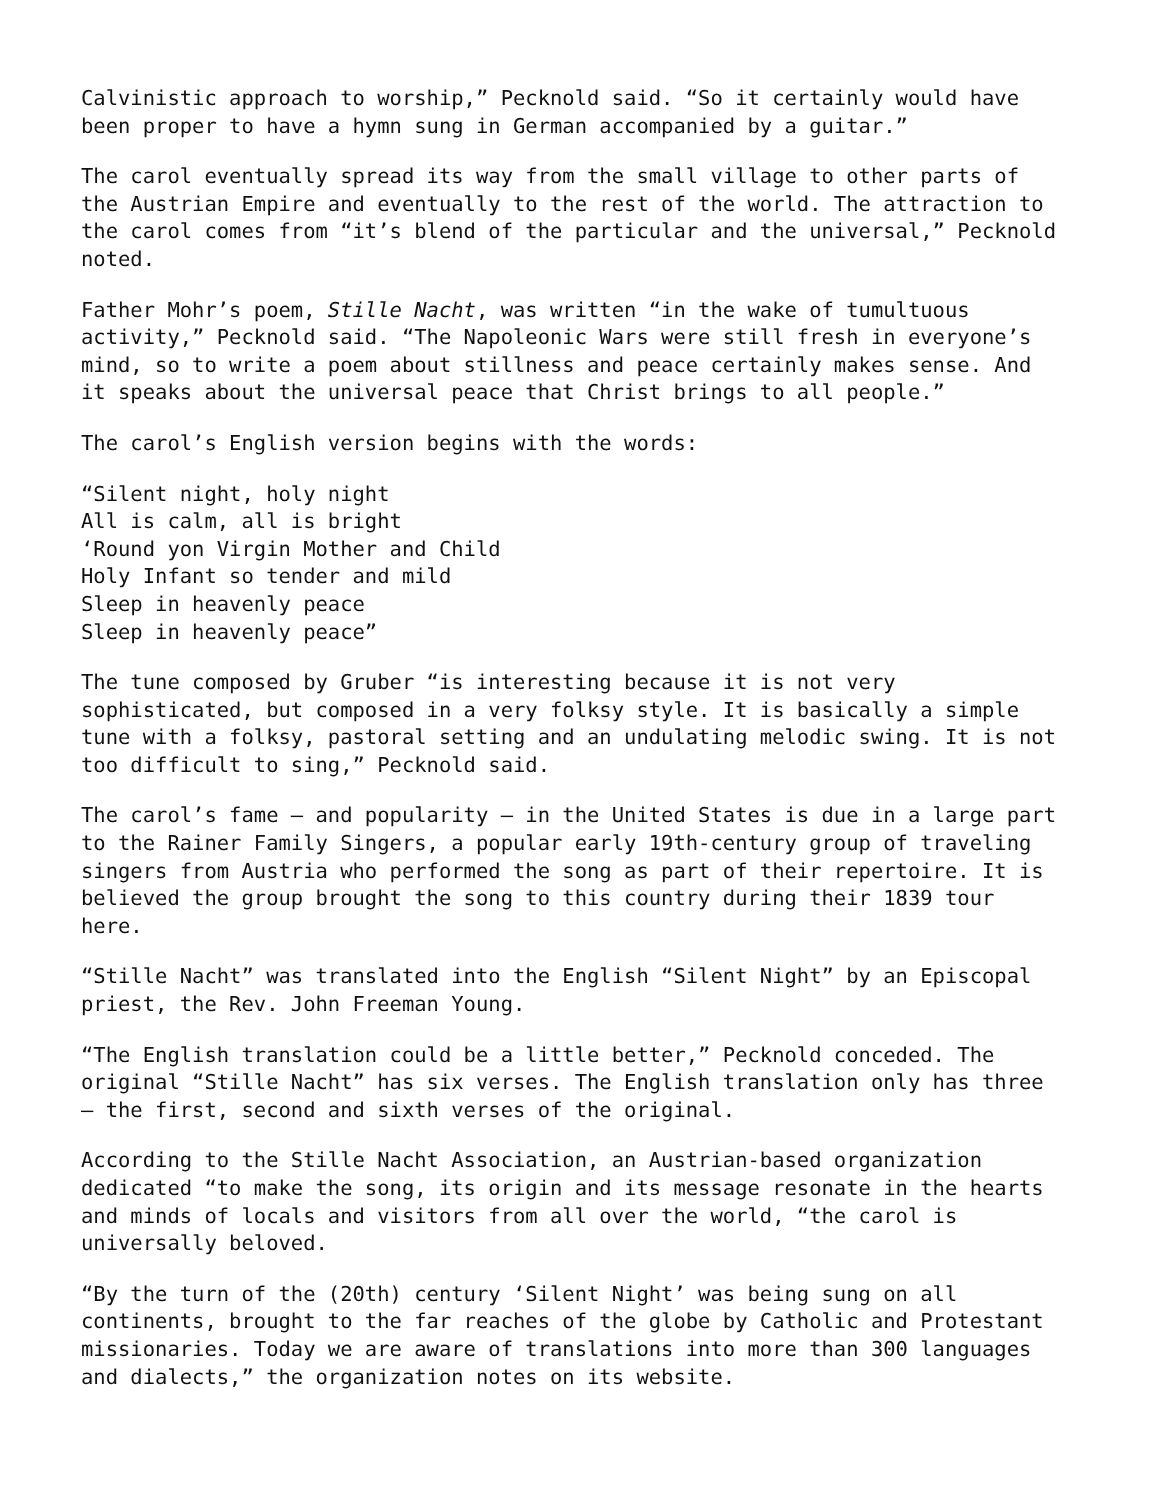Calvinistic approach to worship,” Pecknold said. “So it certainly would have
been proper to have a hymn sung in German accompanied by a guitar.”
The carol eventually spread its way from the small village to other parts of
the Austrian Empire and eventually to the rest of the world. The attraction to
the carol comes from “it’s blend of the particular and the universal,” Pecknold
noted.
Father Mohr’s poem, Stille Nacht, was written “in the wake of tumultuous
activity,” Pecknold said. “The Napoleonic Wars were still fresh in everyone’s
mind, so to write a poem about stillness and peace certainly makes sense. And
it speaks about the universal peace that Christ brings to all people.”
The carol’s English version begins with the words:
“Silent night, holy night
All is calm, all is bright
‘Round yon Virgin Mother and Child
Holy Infant so tender and mild
Sleep in heavenly peace
Sleep in heavenly peace”
The tune composed by Gruber “is interesting because it is not very
sophisticated, but composed in a very folksy style. It is basically a simple
tune with a folksy, pastoral setting and an undulating melodic swing. It is not
too difficult to sing,” Pecknold said.
The carol’s fame – and popularity – in the United States is due in a large part
to the Rainer Family Singers, a popular early 19th-century group of traveling
singers from Austria who performed the song as part of their repertoire. It is
believed the group brought the song to this country during their 1839 tour
here.
“Stille Nacht” was translated into the English “Silent Night” by an Episcopal
priest, the Rev. John Freeman Young.
“The English translation could be a little better,” Pecknold conceded. The
original “Stille Nacht” has six verses. The English translation only has three
– the first, second and sixth verses of the original.
According to the Stille Nacht Association, an Austrian-based organization
dedicated “to make the song, its origin and its message resonate in the hearts
and minds of locals and visitors from all over the world, “the carol is
universally beloved.
“By the turn of the (20th) century ‘Silent Night’ was being sung on all
continents, brought to the far reaches of the globe by Catholic and Protestant
missionaries. Today we are aware of translations into more than 300 languages
and dialects,” the organization notes on its website.